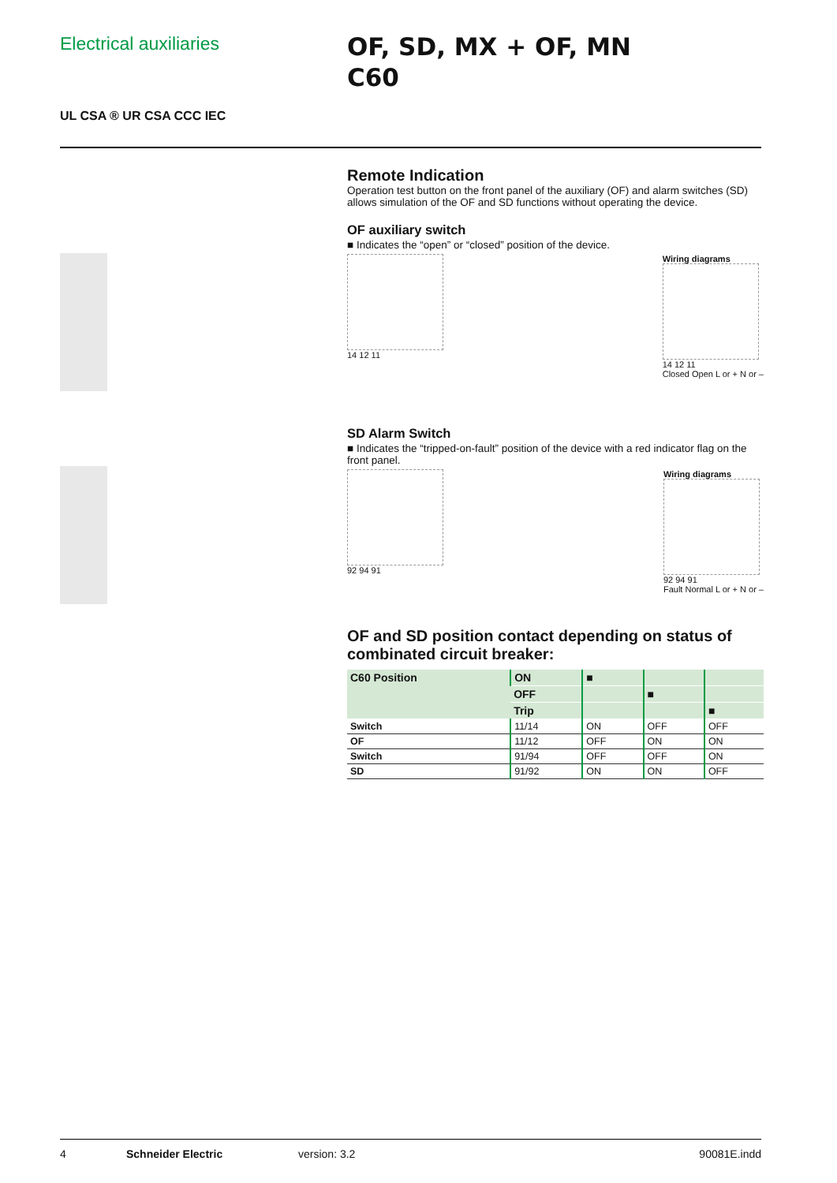Electrical auxiliaries
OF, SD, MX + OF, MN
C60
UL CSA ® UR CSA CCC IEC
Remote Indication
Operation test button on the front panel of the auxiliary (OF) and alarm switches (SD) allows simulation of the OF and SD functions without operating the device.
OF auxiliary switch
■ Indicates the “open” or “closed” position of the device.
14 12 11 Wiring diagrams
14 12 11
Closed Open L or + N or –
SD Alarm Switch
■ Indicates the “tripped-on-fault” position of the device with a red indicator flag on the front panel.
92 94 91 Wiring diagrams
92 94 91
Fault Normal L or + N or –
OF and SD position contact depending on status of combinated circuit breaker:
| C60 Position | ON | ■ | | |
| | OFF | | ■ | |
| | Trip | | | ■ |
| Switch | 11/14 | ON | OFF | OFF |
| OF | 11/12 | OFF | ON | ON |
| Switch | 91/94 | OFF | OFF | ON |
| SD | 91/92 | ON | ON | OFF |
4 Schneider Electric version: 3.2 90081E.indd